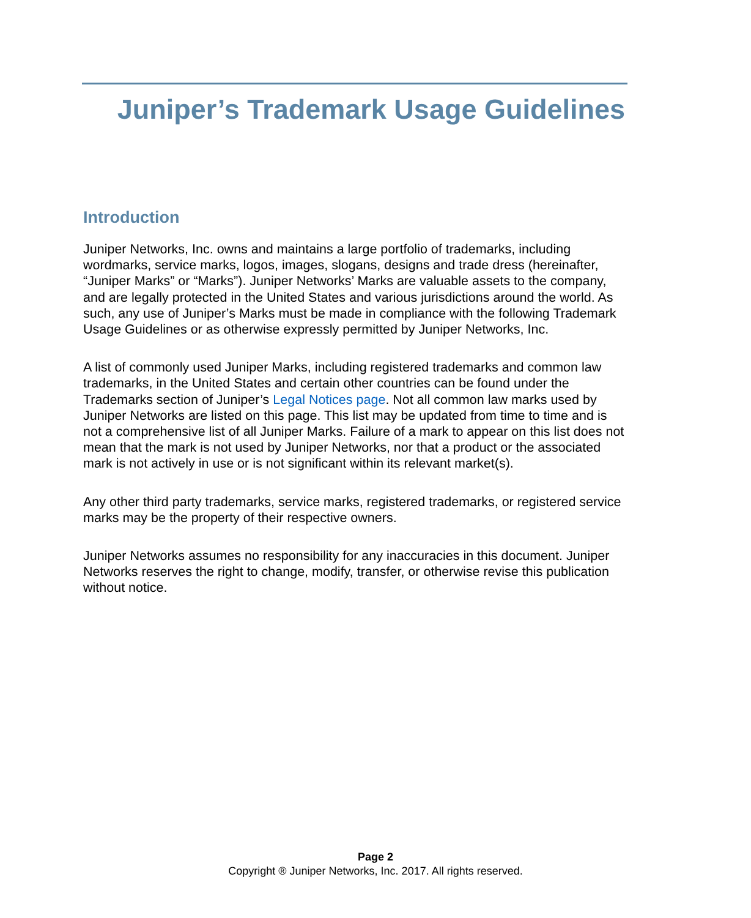Juniper’s Trademark Usage Guidelines
Introduction
Juniper Networks, Inc. owns and maintains a large portfolio of trademarks, including wordmarks, service marks, logos, images, slogans, designs and trade dress (hereinafter, “Juniper Marks” or “Marks”). Juniper Networks’ Marks are valuable assets to the company, and are legally protected in the United States and various jurisdictions around the world. As such, any use of Juniper’s Marks must be made in compliance with the following Trademark Usage Guidelines or as otherwise expressly permitted by Juniper Networks, Inc.
A list of commonly used Juniper Marks, including registered trademarks and common law trademarks, in the United States and certain other countries can be found under the Trademarks section of Juniper’s Legal Notices page. Not all common law marks used by Juniper Networks are listed on this page. This list may be updated from time to time and is not a comprehensive list of all Juniper Marks. Failure of a mark to appear on this list does not mean that the mark is not used by Juniper Networks, nor that a product or the associated mark is not actively in use or is not significant within its relevant market(s).
Any other third party trademarks, service marks, registered trademarks, or registered service marks may be the property of their respective owners.
Juniper Networks assumes no responsibility for any inaccuracies in this document. Juniper Networks reserves the right to change, modify, transfer, or otherwise revise this publication without notice.
Page 2
Copyright ® Juniper Networks, Inc. 2017. All rights reserved.